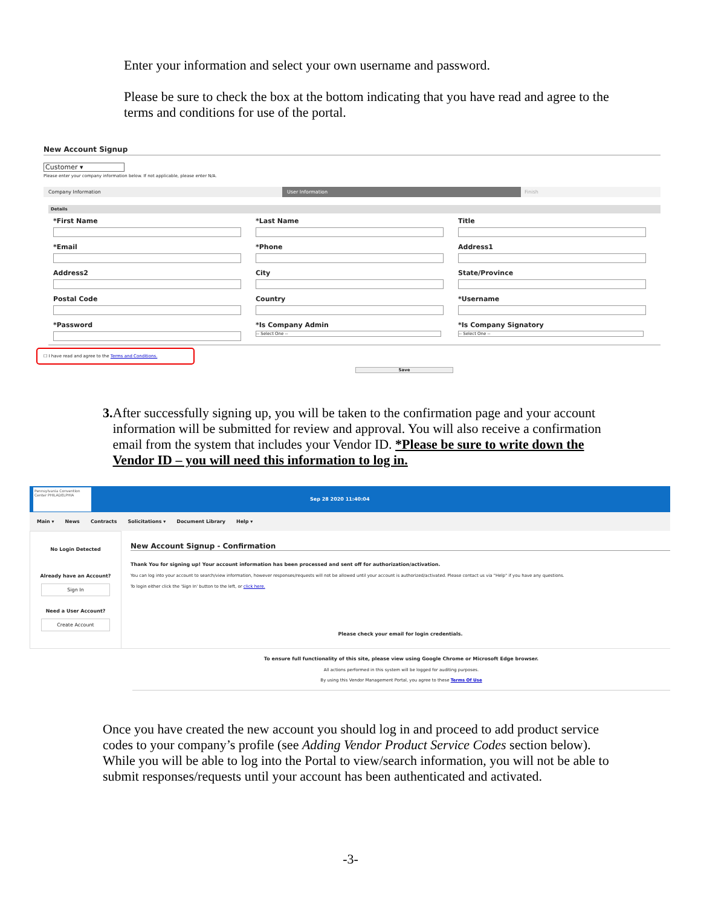Enter your information and select your own username and password.
Please be sure to check the box at the bottom indicating that you have read and agree to the terms and conditions for use of the portal.
New Account Signup
Customer ▾
Please enter your company information below. If not applicable, please enter N/A.
Company Information User Information Finish
Details
*First Name
*Last Name
Title
*Email
*Phone
Address1
Address2
City
State/Province
Postal Code
Country
*Username
*Password
*Is Company Admin
-- Select One --
*Is Company Signatory
-- Select One --
☐ I have read and agree to the Terms and Conditions.
Save
3. After successfully signing up, you will be taken to the confirmation page and your account information will be submitted for review and approval. You will also receive a confirmation email from the system that includes your Vendor ID. *Please be sure to write down the Vendor ID – you will need this information to log in.
Pennsylvania Convention Center PHILADELPHIA
Sep 28 2020 11:40:04
Main ▾ News Contracts Solicitations ▾ Document Library Help ▾
No Login Detected
Already have an Account?
Sign In
Need a User Account?
Create Account
New Account Signup - Confirmation
Thank You for signing up! Your account information has been processed and sent off for authorization/activation.
You can log into your account to search/view information, however responses/requests will not be allowed until your account is authorized/activated. Please contact us via "Help" if you have any questions.
To login either click the 'Sign In' button to the left, or click here.
Please check your email for login credentials.
To ensure full functionality of this site, please view using Google Chrome or Microsoft Edge browser.
All actions performed in this system will be logged for auditing purposes.
By using this Vendor Management Portal, you agree to these Terms Of Use
Once you have created the new account you should log in and proceed to add product service codes to your company’s profile (see Adding Vendor Product Service Codes section below). While you will be able to log into the Portal to view/search information, you will not be able to submit responses/requests until your account has been authenticated and activated.
-3-